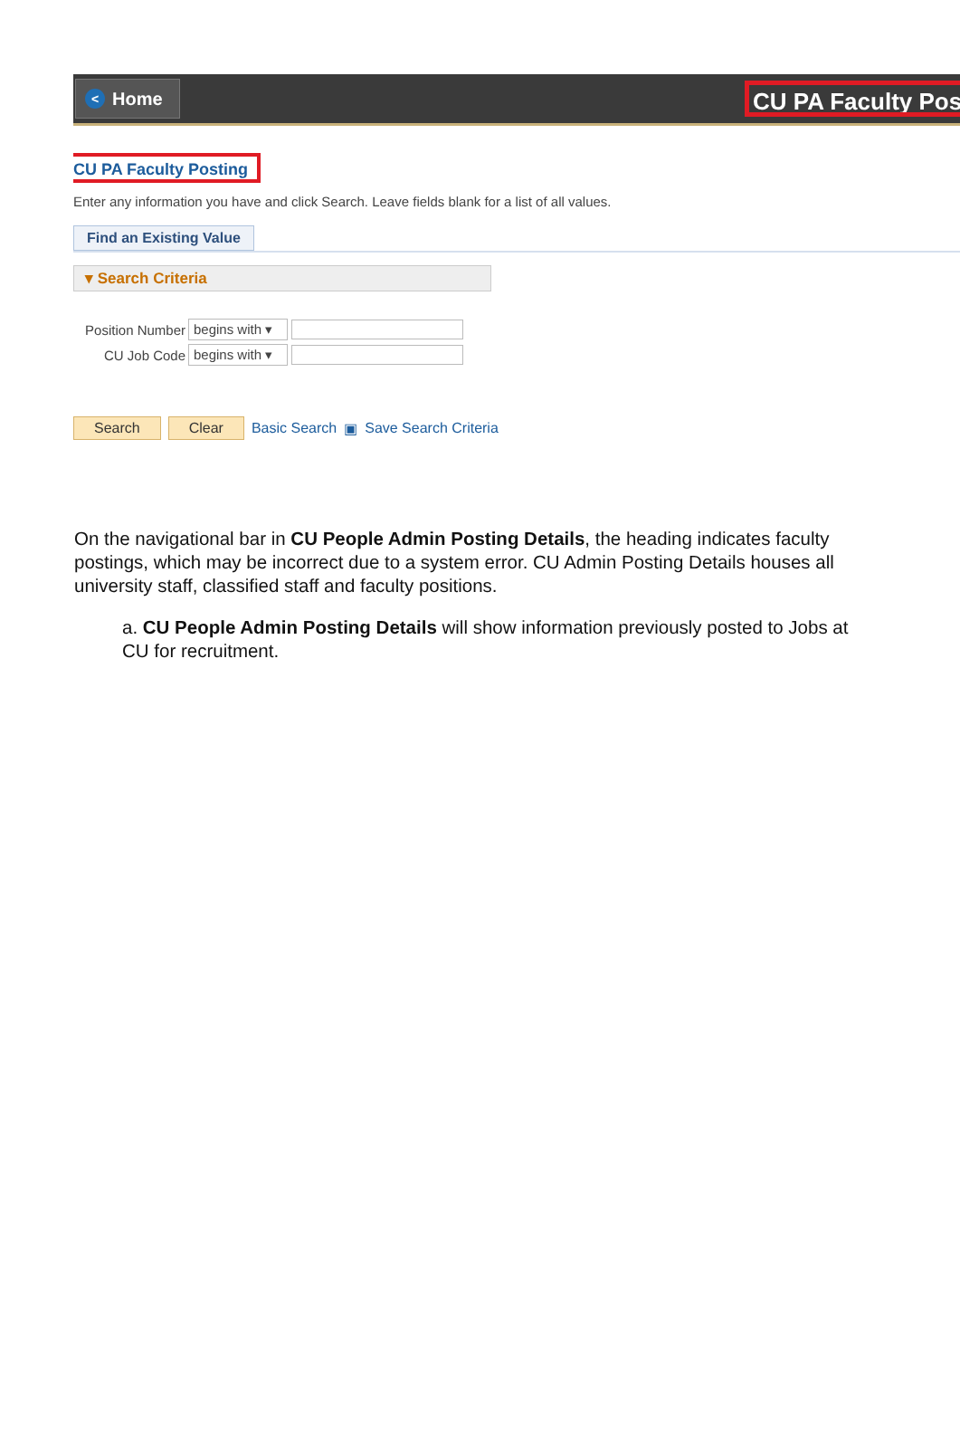< Home
CU PA Faculty Pos
CU PA Faculty Posting
Enter any information you have and click Search. Leave fields blank for a list of all values.
Find an Existing Value
▾ Search Criteria
Position Number begins with ▾
CU Job Code begins with ▾
Search Clear Basic Search ▣ Save Search Criteria
On the navigational bar in CU People Admin Posting Details, the heading indicates faculty postings, which may be incorrect due to a system error. CU Admin Posting Details houses all university staff, classified staff and faculty positions.
a. CU People Admin Posting Details will show information previously posted to Jobs at CU for recruitment.